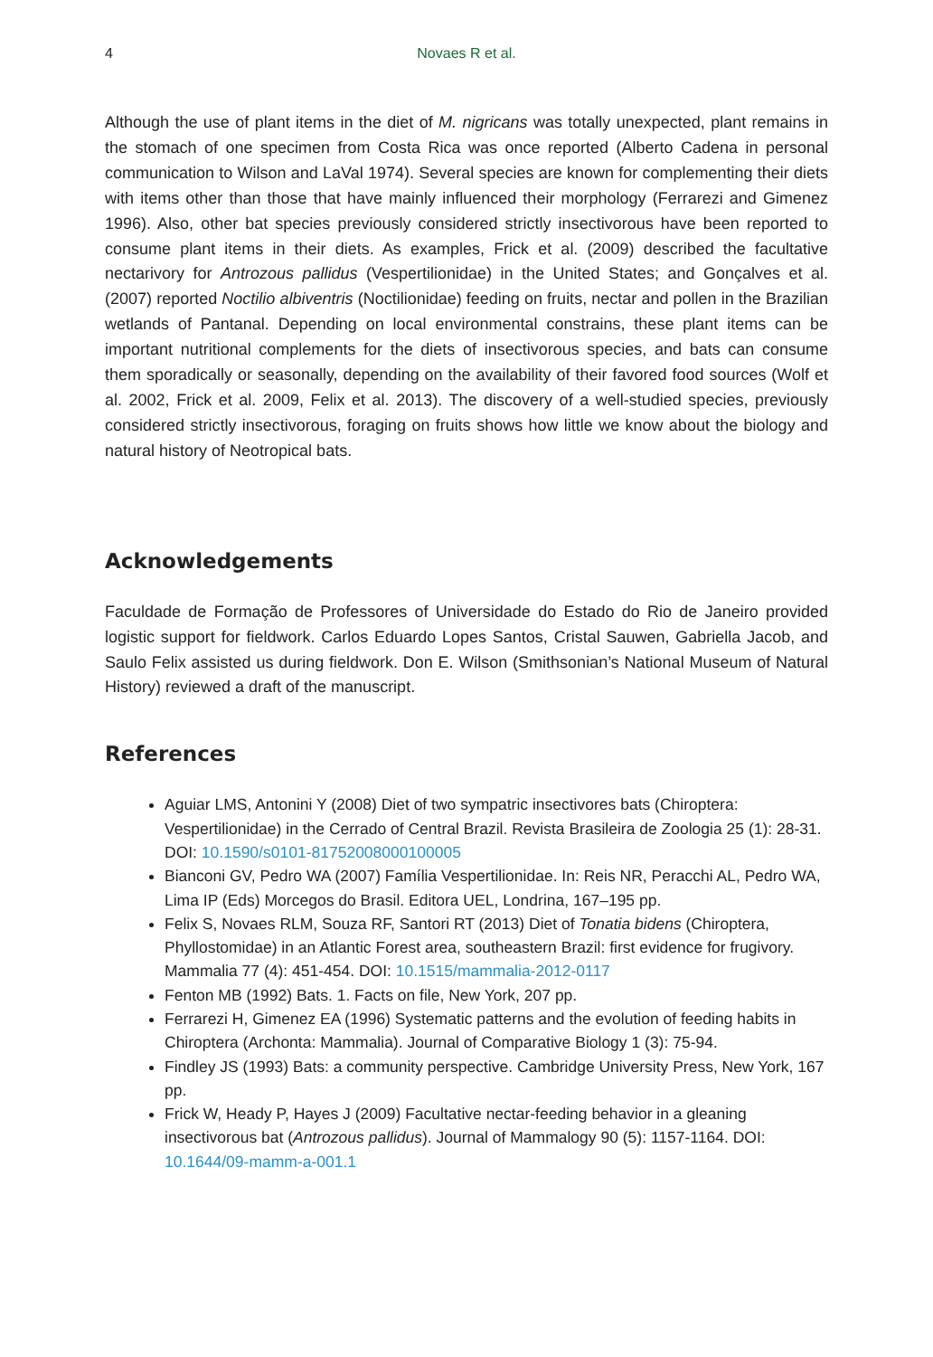4 Novaes R et al.
Although the use of plant items in the diet of M. nigricans was totally unexpected, plant remains in the stomach of one specimen from Costa Rica was once reported (Alberto Cadena in personal communication to Wilson and LaVal 1974). Several species are known for complementing their diets with items other than those that have mainly influenced their morphology (Ferrarezi and Gimenez 1996). Also, other bat species previously considered strictly insectivorous have been reported to consume plant items in their diets. As examples, Frick et al. (2009) described the facultative nectarivory for Antrozous pallidus (Vespertilionidae) in the United States; and Gonçalves et al. (2007) reported Noctilio albiventris (Noctilionidae) feeding on fruits, nectar and pollen in the Brazilian wetlands of Pantanal. Depending on local environmental constrains, these plant items can be important nutritional complements for the diets of insectivorous species, and bats can consume them sporadically or seasonally, depending on the availability of their favored food sources (Wolf et al. 2002, Frick et al. 2009, Felix et al. 2013). The discovery of a well-studied species, previously considered strictly insectivorous, foraging on fruits shows how little we know about the biology and natural history of Neotropical bats.
Acknowledgements
Faculdade de Formação de Professores of Universidade do Estado do Rio de Janeiro provided logistic support for fieldwork. Carlos Eduardo Lopes Santos, Cristal Sauwen, Gabriella Jacob, and Saulo Felix assisted us during fieldwork. Don E. Wilson (Smithsonian’s National Museum of Natural History) reviewed a draft of the manuscript.
References
Aguiar LMS, Antonini Y (2008) Diet of two sympatric insectivores bats (Chiroptera: Vespertilionidae) in the Cerrado of Central Brazil. Revista Brasileira de Zoologia 25 (1): 28-31. DOI: 10.1590/s0101-81752008000100005
Bianconi GV, Pedro WA (2007) Família Vespertilionidae. In: Reis NR, Peracchi AL, Pedro WA, Lima IP (Eds) Morcegos do Brasil. Editora UEL, Londrina, 167–195 pp.
Felix S, Novaes RLM, Souza RF, Santori RT (2013) Diet of Tonatia bidens (Chiroptera, Phyllostomidae) in an Atlantic Forest area, southeastern Brazil: first evidence for frugivory. Mammalia 77 (4): 451-454. DOI: 10.1515/mammalia-2012-0117
Fenton MB (1992) Bats. 1. Facts on file, New York, 207 pp.
Ferrarezi H, Gimenez EA (1996) Systematic patterns and the evolution of feeding habits in Chiroptera (Archonta: Mammalia). Journal of Comparative Biology 1 (3): 75-94.
Findley JS (1993) Bats: a community perspective. Cambridge University Press, New York, 167 pp.
Frick W, Heady P, Hayes J (2009) Facultative nectar-feeding behavior in a gleaning insectivorous bat (Antrozous pallidus). Journal of Mammalogy 90 (5): 1157-1164. DOI: 10.1644/09-mamm-a-001.1